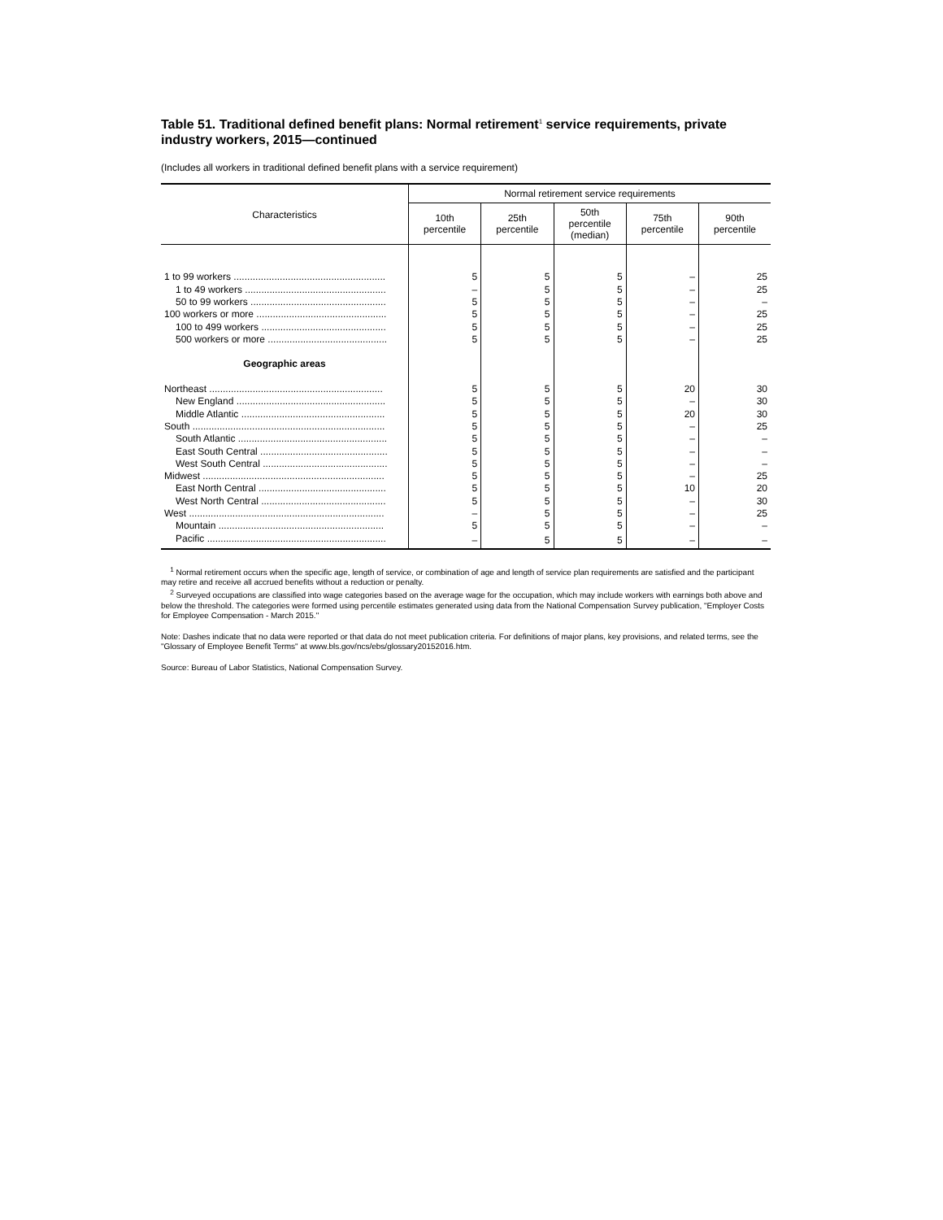Table 51. Traditional defined benefit plans: Normal retirement<sup>1</sup> service requirements, private industry workers, 2015—continued
(Includes all workers in traditional defined benefit plans with a service requirement)
| Characteristics | Normal retirement service requirements | | | | |
| --- | --- | --- | --- | --- | --- |
| | 10th percentile | 25th percentile | 50th percentile (median) | 75th percentile | 90th percentile |
| 1 to 99 workers ........................................................ | 5 | 5 | 5 | – | 25 |
| 1 to 49 workers .................................................... | – | 5 | 5 | – | 25 |
| 50 to 99 workers .................................................. | 5 | 5 | 5 | – | – |
| 100 workers or more ................................................ | 5 | 5 | 5 | – | 25 |
| 100 to 499 workers .............................................. | 5 | 5 | 5 | – | 25 |
| 500 workers or more ............................................ | 5 | 5 | 5 | – | 25 |
| Geographic areas | | | | | |
| Northeast ................................................................ | 5 | 5 | 5 | 20 | 30 |
| New England ....................................................... | 5 | 5 | 5 | – | 30 |
| Middle Atlantic ..................................................... | 5 | 5 | 5 | 20 | 30 |
| South ....................................................................... | 5 | 5 | 5 | – | 25 |
| South Atlantic ....................................................... | 5 | 5 | 5 | – | – |
| East South Central ............................................... | 5 | 5 | 5 | – | – |
| West South Central .............................................. | 5 | 5 | 5 | – | – |
| Midwest ................................................................... | 5 | 5 | 5 | – | 25 |
| East North Central ............................................... | 5 | 5 | 5 | 10 | 20 |
| West North Central .............................................. | 5 | 5 | 5 | – | 30 |
| West ........................................................................ | – | 5 | 5 | – | 25 |
| Mountain ............................................................. | 5 | 5 | 5 | – | – |
| Pacific .................................................................. | – | 5 | 5 | – | – |
<sup>1</sup> Normal retirement occurs when the specific age, length of service, or combination of age and length of service plan requirements are satisfied and the participant may retire and receive all accrued benefits without a reduction or penalty.
<sup>2</sup> Surveyed occupations are classified into wage categories based on the average wage for the occupation, which may include workers with earnings both above and below the threshold. The categories were formed using percentile estimates generated using data from the National Compensation Survey publication, "Employer Costs for Employee Compensation - March 2015."
Note: Dashes indicate that no data were reported or that data do not meet publication criteria. For definitions of major plans, key provisions, and related terms, see the "Glossary of Employee Benefit Terms" at www.bls.gov/ncs/ebs/glossary20152016.htm.
Source: Bureau of Labor Statistics, National Compensation Survey.